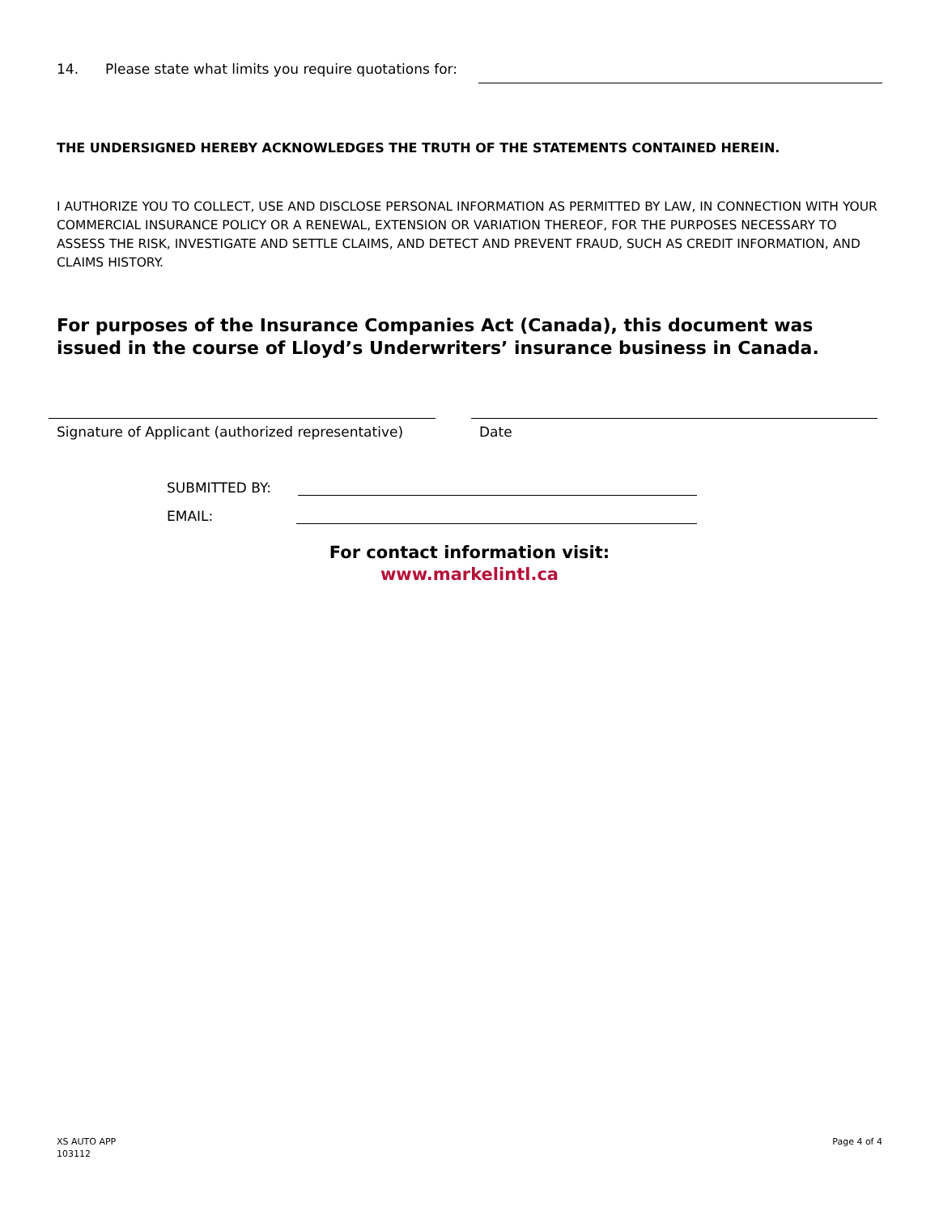14. Please state what limits you require quotations for:
THE UNDERSIGNED HEREBY ACKNOWLEDGES THE TRUTH OF THE STATEMENTS CONTAINED HEREIN.
I AUTHORIZE YOU TO COLLECT, USE AND DISCLOSE PERSONAL INFORMATION AS PERMITTED BY LAW, IN CONNECTION WITH YOUR COMMERCIAL INSURANCE POLICY OR A RENEWAL, EXTENSION OR VARIATION THEREOF, FOR THE PURPOSES NECESSARY TO ASSESS THE RISK, INVESTIGATE AND SETTLE CLAIMS, AND DETECT AND PREVENT FRAUD, SUCH AS CREDIT INFORMATION, AND CLAIMS HISTORY.
For purposes of the Insurance Companies Act (Canada), this document was issued in the course of Lloyd’s Underwriters’ insurance business in Canada.
Signature of Applicant (authorized representative)
Date
SUBMITTED BY:
EMAIL:
For contact information visit:
www.markelintl.ca
XS AUTO APP
103112
Page 4 of 4